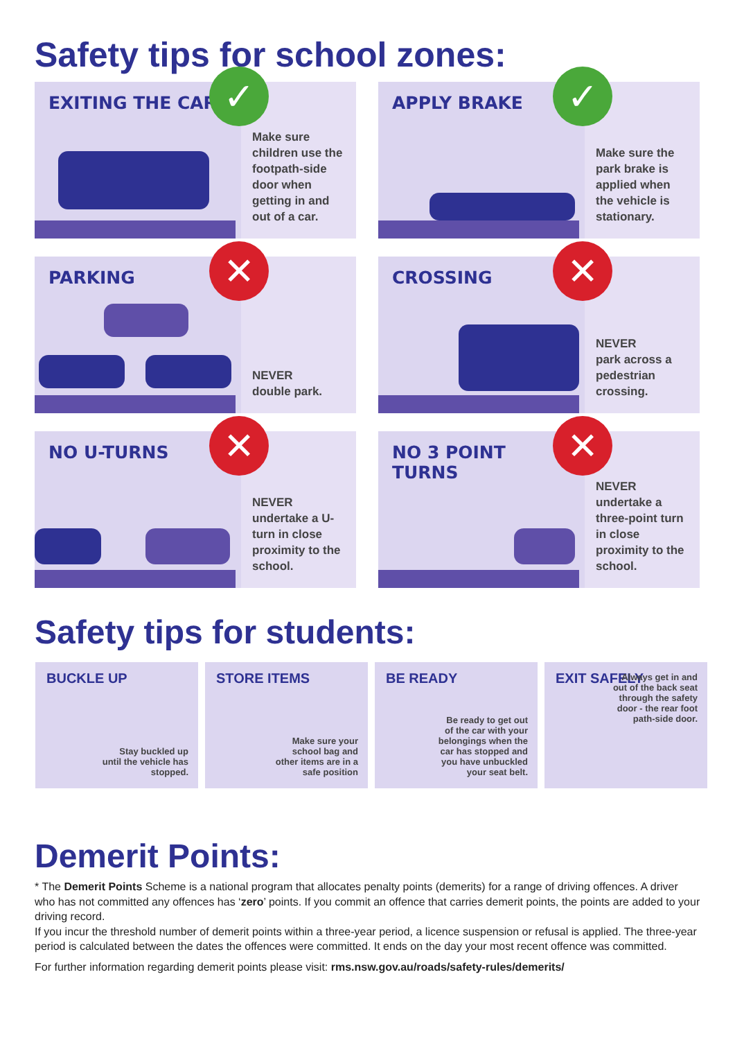Safety tips for school zones:
EXITING THE CAR
✓
Make sure children use the footpath-side door when getting in and out of a car.
APPLY BRAKE
✓
Make sure the park brake is applied when the vehicle is stationary.
PARKING
✕
NEVER
double park.
CROSSING
✕
NEVER
park across a pedestrian crossing.
NO U-TURNS
✕
NEVER
undertake a U-turn in close proximity to the school.
NO 3 POINT TURNS
✕
NEVER
undertake a three-point turn in close proximity to the school.
Safety tips for students:
BUCKLE UP
Stay buckled up until the vehicle has stopped.
STORE ITEMS
Make sure your school bag and other items are in a safe position
BE READY
Be ready to get out of the car with your belongings when the car has stopped and you have unbuckled your seat belt.
EXIT SAFELY
Always get in and out of the back seat through the safety door - the rear foot path-side door.
Demerit Points:
* The Demerit Points Scheme is a national program that allocates penalty points (demerits) for a range of driving offences. A driver who has not committed any offences has ‘zero’ points. If you commit an offence that carries demerit points, the points are added to your driving record.
If you incur the threshold number of demerit points within a three-year period, a licence suspension or refusal is applied. The three-year period is calculated between the dates the offences were committed. It ends on the day your most recent offence was committed.
For further information regarding demerit points please visit: rms.nsw.gov.au/roads/safety-rules/demerits/